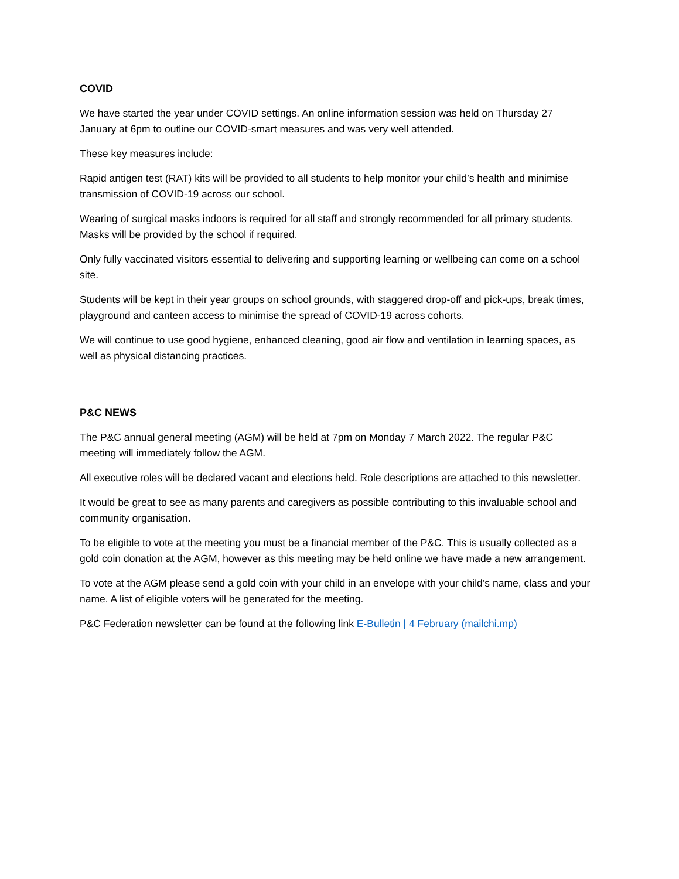COVID
We have started the year under COVID settings. An online information session was held on Thursday 27 January at 6pm to outline our COVID-smart measures and was very well attended.
These key measures include:
Rapid antigen test (RAT) kits will be provided to all students to help monitor your child’s health and minimise transmission of COVID-19 across our school.
Wearing of surgical masks indoors is required for all staff and strongly recommended for all primary students. Masks will be provided by the school if required.
Only fully vaccinated visitors essential to delivering and supporting learning or wellbeing can come on a school site.
Students will be kept in their year groups on school grounds, with staggered drop-off and pick-ups, break times, playground and canteen access to minimise the spread of COVID-19 across cohorts.
We will continue to use good hygiene, enhanced cleaning, good air flow and ventilation in learning spaces, as well as physical distancing practices.
P&C NEWS
The P&C annual general meeting (AGM) will be held at 7pm on Monday 7 March 2022. The regular P&C meeting will immediately follow the AGM.
All executive roles will be declared vacant and elections held. Role descriptions are attached to this newsletter.
It would be great to see as many parents and caregivers as possible contributing to this invaluable school and community organisation.
To be eligible to vote at the meeting you must be a financial member of the P&C. This is usually collected as a gold coin donation at the AGM, however as this meeting may be held online we have made a new arrangement.
To vote at the AGM please send a gold coin with your child in an envelope with your child’s name, class and your name. A list of eligible voters will be generated for the meeting.
P&C Federation newsletter can be found at the following link E-Bulletin | 4 February (mailchi.mp)